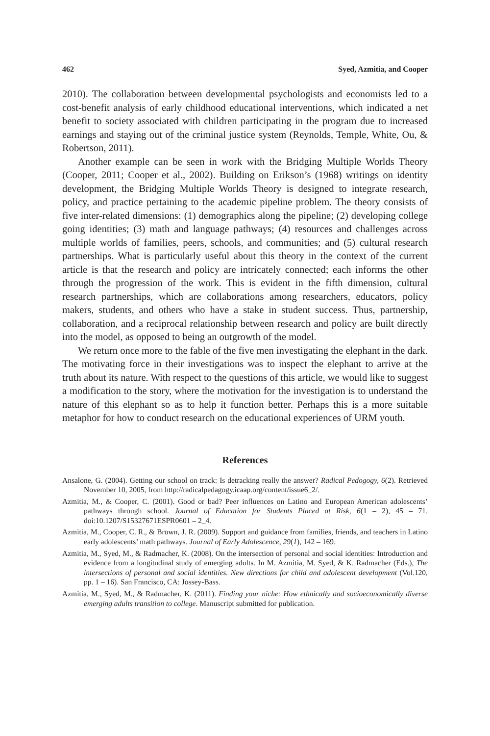462 Syed, Azmitia, and Cooper
2010). The collaboration between developmental psychologists and economists led to a cost-benefit analysis of early childhood educational interventions, which indicated a net benefit to society associated with children participating in the program due to increased earnings and staying out of the criminal justice system (Reynolds, Temple, White, Ou, & Robertson, 2011).
Another example can be seen in work with the Bridging Multiple Worlds Theory (Cooper, 2011; Cooper et al., 2002). Building on Erikson’s (1968) writings on identity development, the Bridging Multiple Worlds Theory is designed to integrate research, policy, and practice pertaining to the academic pipeline problem. The theory consists of five inter-related dimensions: (1) demographics along the pipeline; (2) developing college going identities; (3) math and language pathways; (4) resources and challenges across multiple worlds of families, peers, schools, and communities; and (5) cultural research partnerships. What is particularly useful about this theory in the context of the current article is that the research and policy are intricately connected; each informs the other through the progression of the work. This is evident in the fifth dimension, cultural research partnerships, which are collaborations among researchers, educators, policy makers, students, and others who have a stake in student success. Thus, partnership, collaboration, and a reciprocal relationship between research and policy are built directly into the model, as opposed to being an outgrowth of the model.
We return once more to the fable of the five men investigating the elephant in the dark. The motivating force in their investigations was to inspect the elephant to arrive at the truth about its nature. With respect to the questions of this article, we would like to suggest a modification to the story, where the motivation for the investigation is to understand the nature of this elephant so as to help it function better. Perhaps this is a more suitable metaphor for how to conduct research on the educational experiences of URM youth.
References
Ansalone, G. (2004). Getting our school on track: Is detracking really the answer? Radical Pedogogy, 6(2). Retrieved November 10, 2005, from http://radicalpedagogy.icaap.org/content/issue6_2/.
Azmitia, M., & Cooper, C. (2001). Good or bad? Peer influences on Latino and European American adolescents’ pathways through school. Journal of Education for Students Placed at Risk, 6(1 – 2), 45 – 71. doi:10.1207/S15327671ESPR0601 – 2_4.
Azmitia, M., Cooper, C. R., & Brown, J. R. (2009). Support and guidance from families, friends, and teachers in Latino early adolescents’ math pathways. Journal of Early Adolescence, 29(1), 142 – 169.
Azmitia, M., Syed, M., & Radmacher, K. (2008). On the intersection of personal and social identities: Introduction and evidence from a longitudinal study of emerging adults. In M. Azmitia, M. Syed, & K. Radmacher (Eds.), The intersections of personal and social identities. New directions for child and adolescent development (Vol.120, pp. 1 – 16). San Francisco, CA: Jossey-Bass.
Azmitia, M., Syed, M., & Radmacher, K. (2011). Finding your niche: How ethnically and socioeconomically diverse emerging adults transition to college. Manuscript submitted for publication.